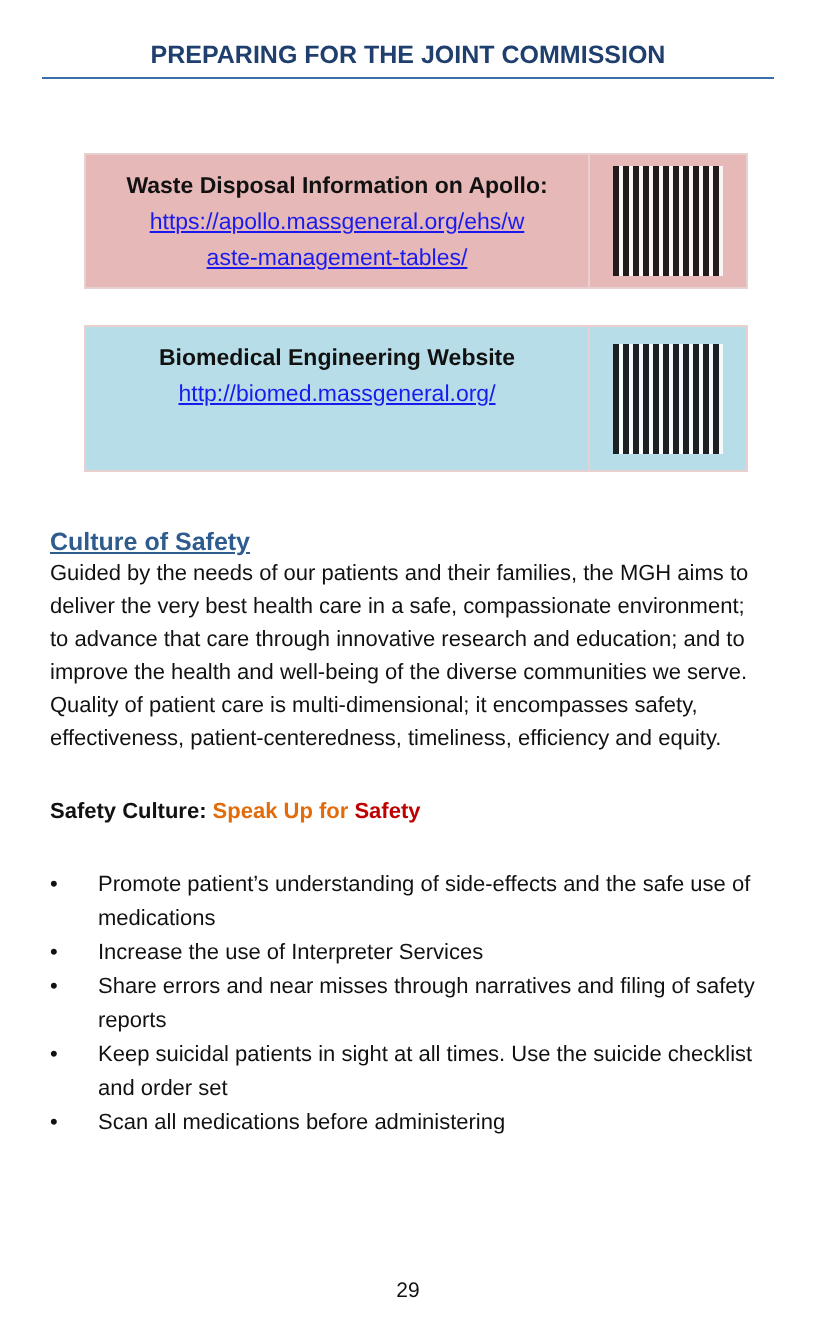PREPARING FOR THE JOINT COMMISSION
| Waste Disposal Information on Apollo: https://apollo.massgeneral.org/ehs/w aste-management-tables/ | |
| Biomedical Engineering Website http://biomed.massgeneral.org/ | |
Culture of Safety
Guided by the needs of our patients and their families, the MGH aims to deliver the very best health care in a safe, compassionate environment; to advance that care through innovative research and education; and to improve the health and well-being of the diverse communities we serve. Quality of patient care is multi-dimensional; it encompasses safety, effectiveness, patient-centeredness, timeliness, efficiency and equity.
Safety Culture: Speak Up for Safety
• Promote patient’s understanding of side-effects and the safe use of medications
• Increase the use of Interpreter Services
• Share errors and near misses through narratives and filing of safety reports
• Keep suicidal patients in sight at all times. Use the suicide checklist and order set
• Scan all medications before administering
29